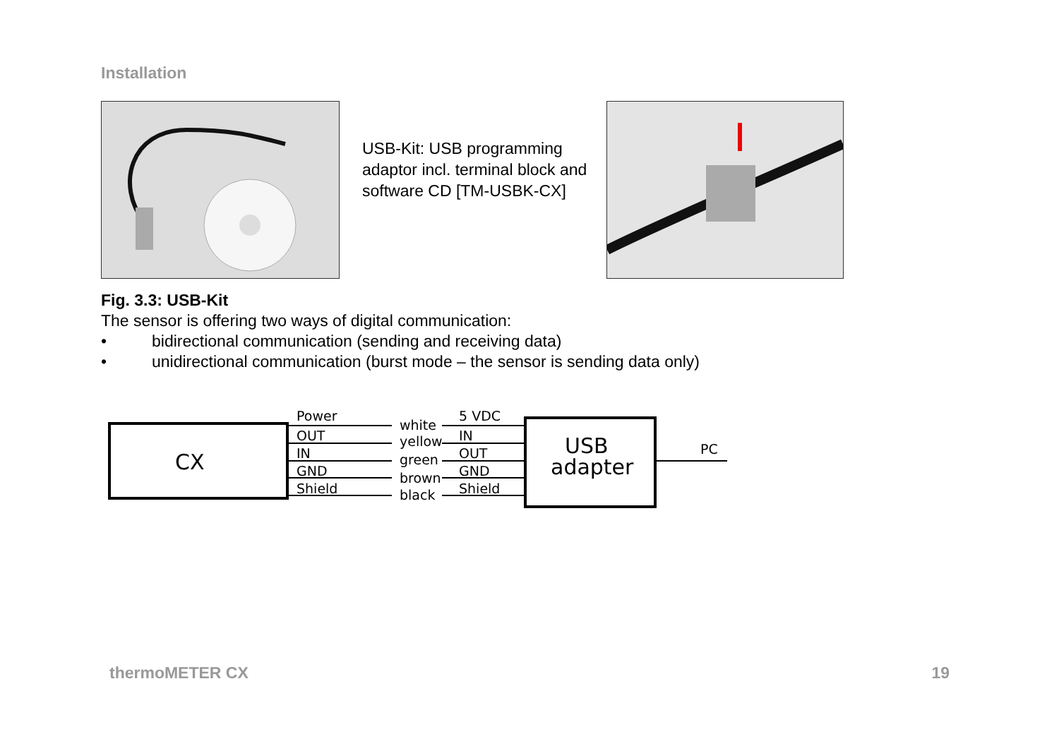Installation
USB-Kit: USB programming adaptor incl. terminal block and software CD [TM-USBK-CX]
Fig. 3.3: USB-Kit
The sensor is offering two ways of digital communication:
• bidirectional communication (sending and receiving data)
• unidirectional communication (burst mode – the sensor is sending data only)
CX
USB
adapter
Power
OUT
IN
GND
Shield
white
yellow
green
brown
black
5 VDC
IN
OUT
GND
Shield
PC
thermoMETER CX 19